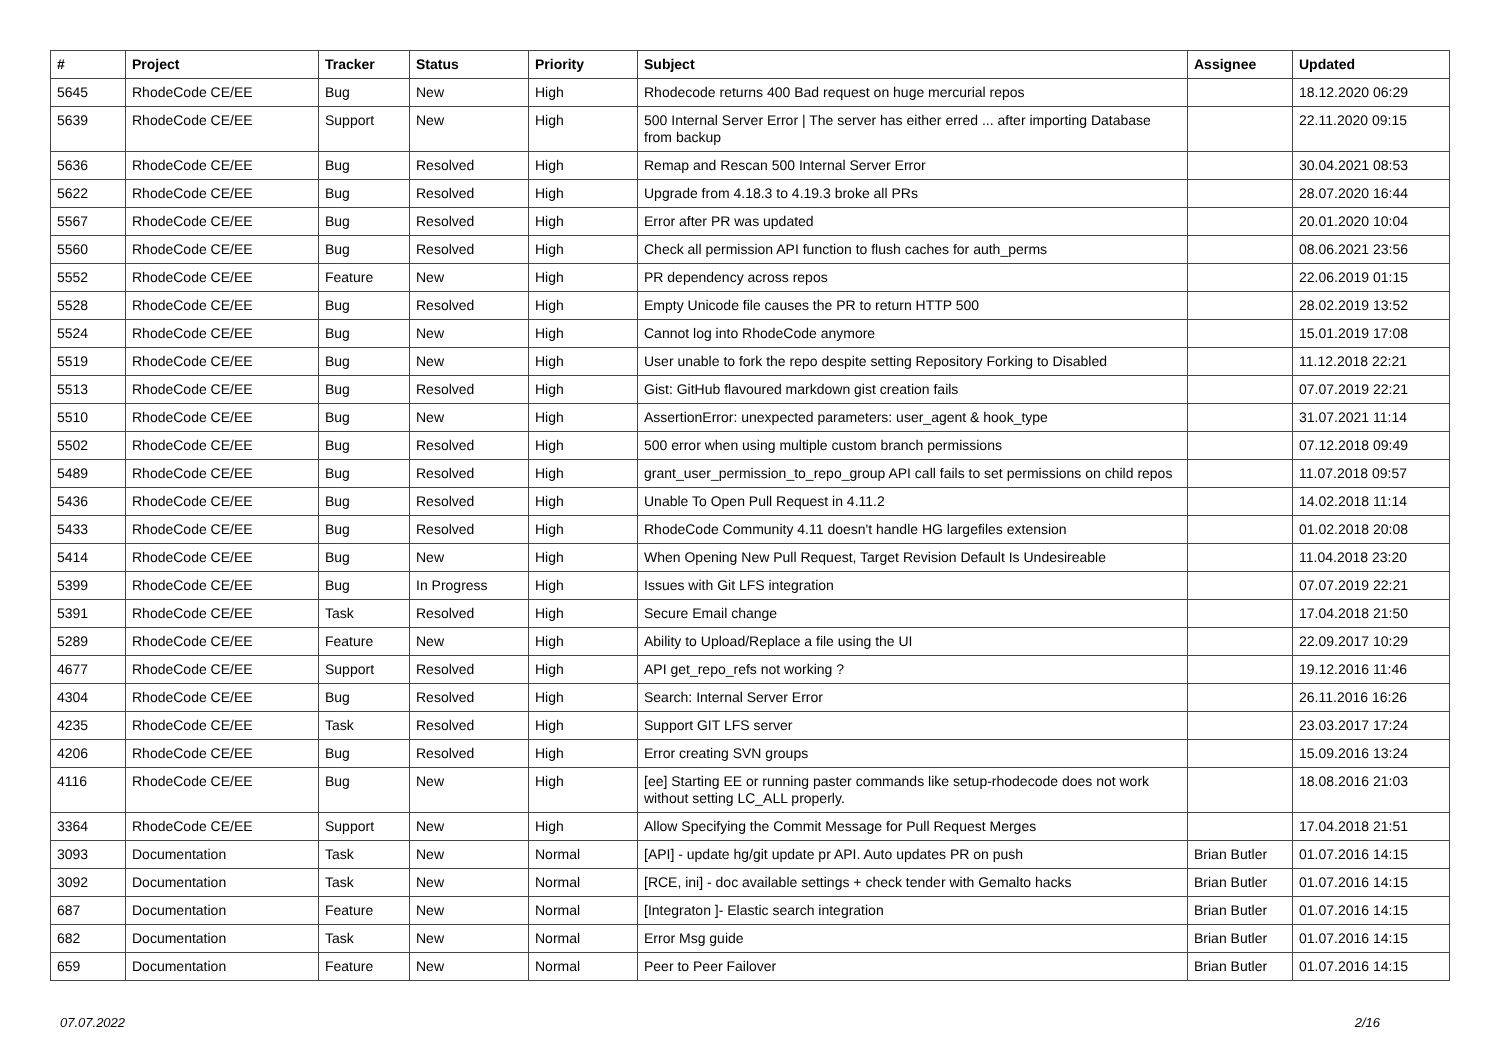| # | Project | Tracker | Status | Priority | Subject | Assignee | Updated |
| --- | --- | --- | --- | --- | --- | --- | --- |
| 5645 | RhodeCode CE/EE | Bug | New | High | Rhodecode returns 400 Bad request on huge mercurial repos | | 18.12.2020 06:29 |
| 5639 | RhodeCode CE/EE | Support | New | High | 500 Internal Server Error / The server has either erred ... after importing Database from backup | | 22.11.2020 09:15 |
| 5636 | RhodeCode CE/EE | Bug | Resolved | High | Remap and Rescan 500 Internal Server Error | | 30.04.2021 08:53 |
| 5622 | RhodeCode CE/EE | Bug | Resolved | High | Upgrade from 4.18.3 to 4.19.3 broke all PRs | | 28.07.2020 16:44 |
| 5567 | RhodeCode CE/EE | Bug | Resolved | High | Error after PR was updated | | 20.01.2020 10:04 |
| 5560 | RhodeCode CE/EE | Bug | Resolved | High | Check all permission API function to flush caches for auth_perms | | 08.06.2021 23:56 |
| 5552 | RhodeCode CE/EE | Feature | New | High | PR dependency across repos | | 22.06.2019 01:15 |
| 5528 | RhodeCode CE/EE | Bug | Resolved | High | Empty Unicode file causes the PR to return HTTP 500 | | 28.02.2019 13:52 |
| 5524 | RhodeCode CE/EE | Bug | New | High | Cannot log into RhodeCode anymore | | 15.01.2019 17:08 |
| 5519 | RhodeCode CE/EE | Bug | New | High | User unable to fork the repo despite setting Repository Forking to Disabled | | 11.12.2018 22:21 |
| 5513 | RhodeCode CE/EE | Bug | Resolved | High | Gist: GitHub flavoured markdown gist creation fails | | 07.07.2019 22:21 |
| 5510 | RhodeCode CE/EE | Bug | New | High | AssertionError: unexpected parameters: user_agent & hook_type | | 31.07.2021 11:14 |
| 5502 | RhodeCode CE/EE | Bug | Resolved | High | 500 error when using multiple custom branch permissions | | 07.12.2018 09:49 |
| 5489 | RhodeCode CE/EE | Bug | Resolved | High | grant_user_permission_to_repo_group API call fails to set permissions on child repos | | 11.07.2018 09:57 |
| 5436 | RhodeCode CE/EE | Bug | Resolved | High | Unable To Open Pull Request in 4.11.2 | | 14.02.2018 11:14 |
| 5433 | RhodeCode CE/EE | Bug | Resolved | High | RhodeCode Community 4.11 doesn't handle HG largefiles extension | | 01.02.2018 20:08 |
| 5414 | RhodeCode CE/EE | Bug | New | High | When Opening New Pull Request, Target Revision Default Is Undesireable | | 11.04.2018 23:20 |
| 5399 | RhodeCode CE/EE | Bug | In Progress | High | Issues with Git LFS integration | | 07.07.2019 22:21 |
| 5391 | RhodeCode CE/EE | Task | Resolved | High | Secure Email change | | 17.04.2018 21:50 |
| 5289 | RhodeCode CE/EE | Feature | New | High | Ability to Upload/Replace a file using the UI | | 22.09.2017 10:29 |
| 4677 | RhodeCode CE/EE | Support | Resolved | High | API get_repo_refs not working ? | | 19.12.2016 11:46 |
| 4304 | RhodeCode CE/EE | Bug | Resolved | High | Search: Internal Server Error | | 26.11.2016 16:26 |
| 4235 | RhodeCode CE/EE | Task | Resolved | High | Support GIT LFS server | | 23.03.2017 17:24 |
| 4206 | RhodeCode CE/EE | Bug | Resolved | High | Error creating SVN groups | | 15.09.2016 13:24 |
| 4116 | RhodeCode CE/EE | Bug | New | High | [ee] Starting EE or running paster commands like setup-rhodecode does not work without setting LC_ALL properly. | | 18.08.2016 21:03 |
| 3364 | RhodeCode CE/EE | Support | New | High | Allow Specifying the Commit Message for Pull Request Merges | | 17.04.2018 21:51 |
| 3093 | Documentation | Task | New | Normal | [API] - update hg/git update pr API. Auto updates PR on push | Brian Butler | 01.07.2016 14:15 |
| 3092 | Documentation | Task | New | Normal | [RCE, ini] - doc available settings + check tender with Gemalto hacks | Brian Butler | 01.07.2016 14:15 |
| 687 | Documentation | Feature | New | Normal | [Integraton ]- Elastic search integration | Brian Butler | 01.07.2016 14:15 |
| 682 | Documentation | Task | New | Normal | Error Msg guide | Brian Butler | 01.07.2016 14:15 |
| 659 | Documentation | Feature | New | Normal | Peer to Peer Failover | Brian Butler | 01.07.2016 14:15 |
07.07.2022 2/16